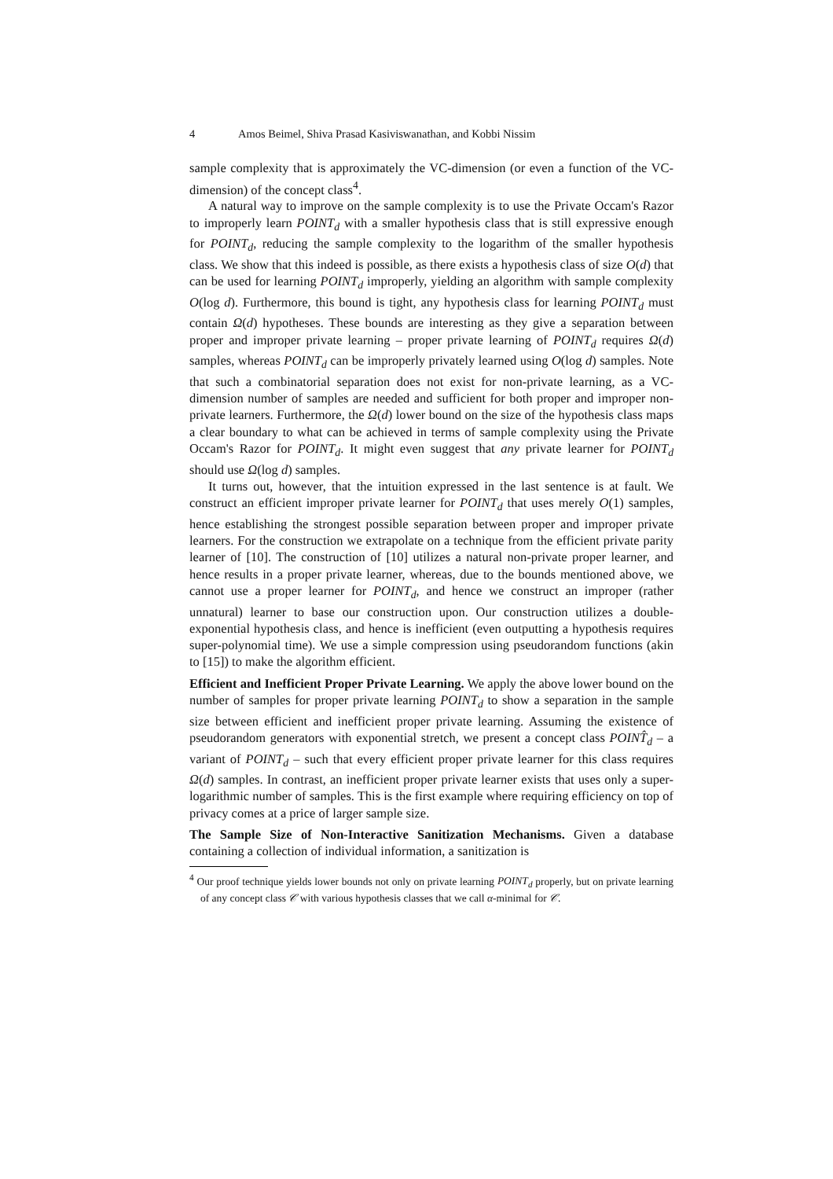4 Amos Beimel, Shiva Prasad Kasiviswanathan, and Kobbi Nissim
sample complexity that is approximately the VC-dimension (or even a function of the VC-dimension) of the concept class<sup>4</sup>.
A natural way to improve on the sample complexity is to use the Private Occam's Razor to improperly learn POINT<sub>d</sub> with a smaller hypothesis class that is still expressive enough for POINT<sub>d</sub>, reducing the sample complexity to the logarithm of the smaller hypothesis class. We show that this indeed is possible, as there exists a hypothesis class of size O(d) that can be used for learning POINT<sub>d</sub> improperly, yielding an algorithm with sample complexity O(log d). Furthermore, this bound is tight, any hypothesis class for learning POINT<sub>d</sub> must contain Ω(d) hypotheses. These bounds are interesting as they give a separation between proper and improper private learning – proper private learning of POINT<sub>d</sub> requires Ω(d) samples, whereas POINT<sub>d</sub> can be improperly privately learned using O(log d) samples. Note that such a combinatorial separation does not exist for non-private learning, as a VC-dimension number of samples are needed and sufficient for both proper and improper non-private learners. Furthermore, the Ω(d) lower bound on the size of the hypothesis class maps a clear boundary to what can be achieved in terms of sample complexity using the Private Occam's Razor for POINT<sub>d</sub>. It might even suggest that any private learner for POINT<sub>d</sub> should use Ω(log d) samples.
It turns out, however, that the intuition expressed in the last sentence is at fault. We construct an efficient improper private learner for POINT<sub>d</sub> that uses merely O(1) samples, hence establishing the strongest possible separation between proper and improper private learners. For the construction we extrapolate on a technique from the efficient private parity learner of [10]. The construction of [10] utilizes a natural non-private proper learner, and hence results in a proper private learner, whereas, due to the bounds mentioned above, we cannot use a proper learner for POINT<sub>d</sub>, and hence we construct an improper (rather unnatural) learner to base our construction upon. Our construction utilizes a double-exponential hypothesis class, and hence is inefficient (even outputting a hypothesis requires super-polynomial time). We use a simple compression using pseudorandom functions (akin to [15]) to make the algorithm efficient.
Efficient and Inefficient Proper Private Learning. We apply the above lower bound on the number of samples for proper private learning POINT<sub>d</sub> to show a separation in the sample size between efficient and inefficient proper private learning. Assuming the existence of pseudorandom generators with exponential stretch, we present a concept class POINT̂<sub>d</sub> – a variant of POINT<sub>d</sub> – such that every efficient proper private learner for this class requires Ω(d) samples. In contrast, an inefficient proper private learner exists that uses only a super-logarithmic number of samples. This is the first example where requiring efficiency on top of privacy comes at a price of larger sample size.
The Sample Size of Non-Interactive Sanitization Mechanisms. Given a database containing a collection of individual information, a sanitization is
<sup>4</sup> Our proof technique yields lower bounds not only on private learning POINT<sub>d</sub> properly, but on private learning of any concept class 𝒞 with various hypothesis classes that we call α-minimal for 𝒞.